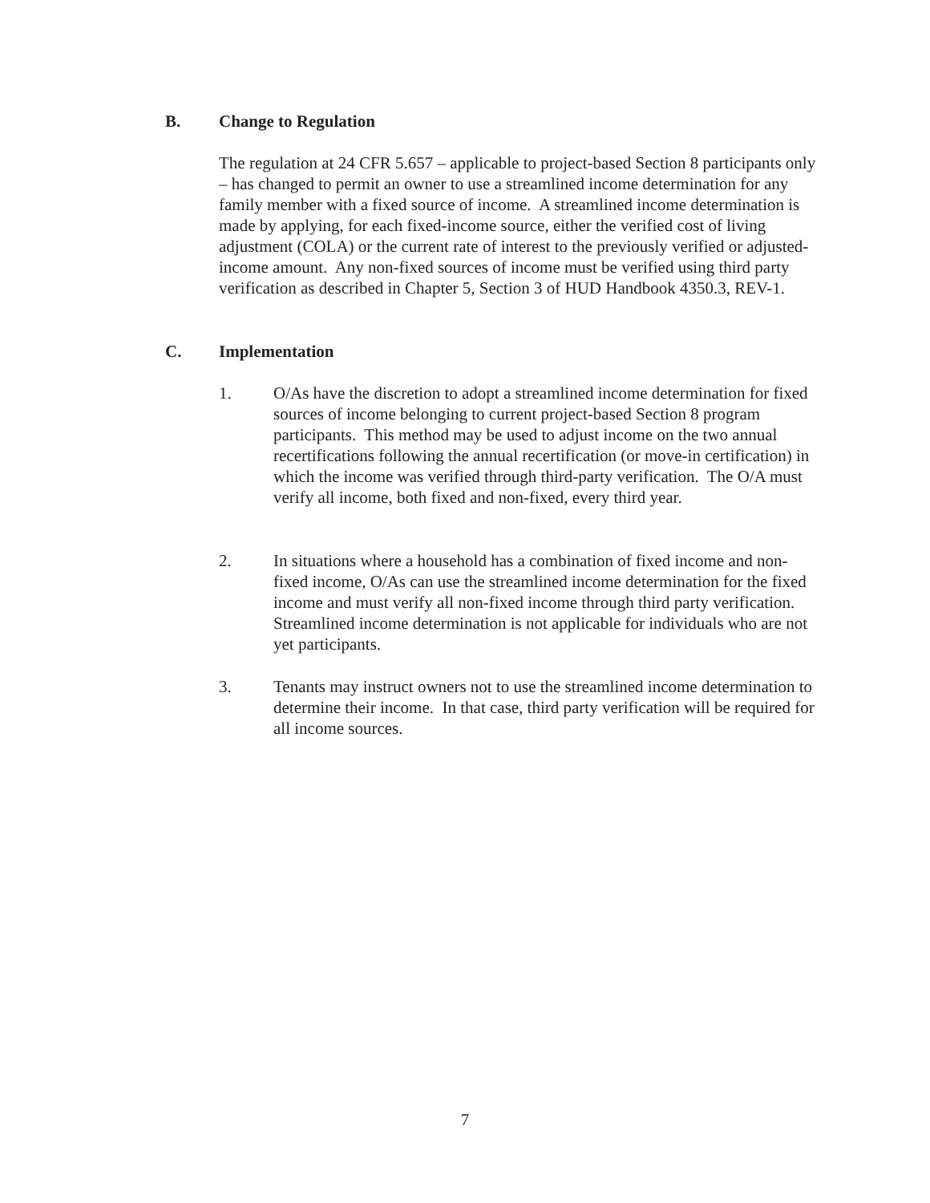B. Change to Regulation
The regulation at 24 CFR 5.657 – applicable to project-based Section 8 participants only – has changed to permit an owner to use a streamlined income determination for any family member with a fixed source of income. A streamlined income determination is made by applying, for each fixed-income source, either the verified cost of living adjustment (COLA) or the current rate of interest to the previously verified or adjusted-income amount. Any non-fixed sources of income must be verified using third party verification as described in Chapter 5, Section 3 of HUD Handbook 4350.3, REV-1.
C. Implementation
1. O/As have the discretion to adopt a streamlined income determination for fixed sources of income belonging to current project-based Section 8 program participants. This method may be used to adjust income on the two annual recertifications following the annual recertification (or move-in certification) in which the income was verified through third-party verification. The O/A must verify all income, both fixed and non-fixed, every third year.
2. In situations where a household has a combination of fixed income and non-fixed income, O/As can use the streamlined income determination for the fixed income and must verify all non-fixed income through third party verification. Streamlined income determination is not applicable for individuals who are not yet participants.
3. Tenants may instruct owners not to use the streamlined income determination to determine their income. In that case, third party verification will be required for all income sources.
7